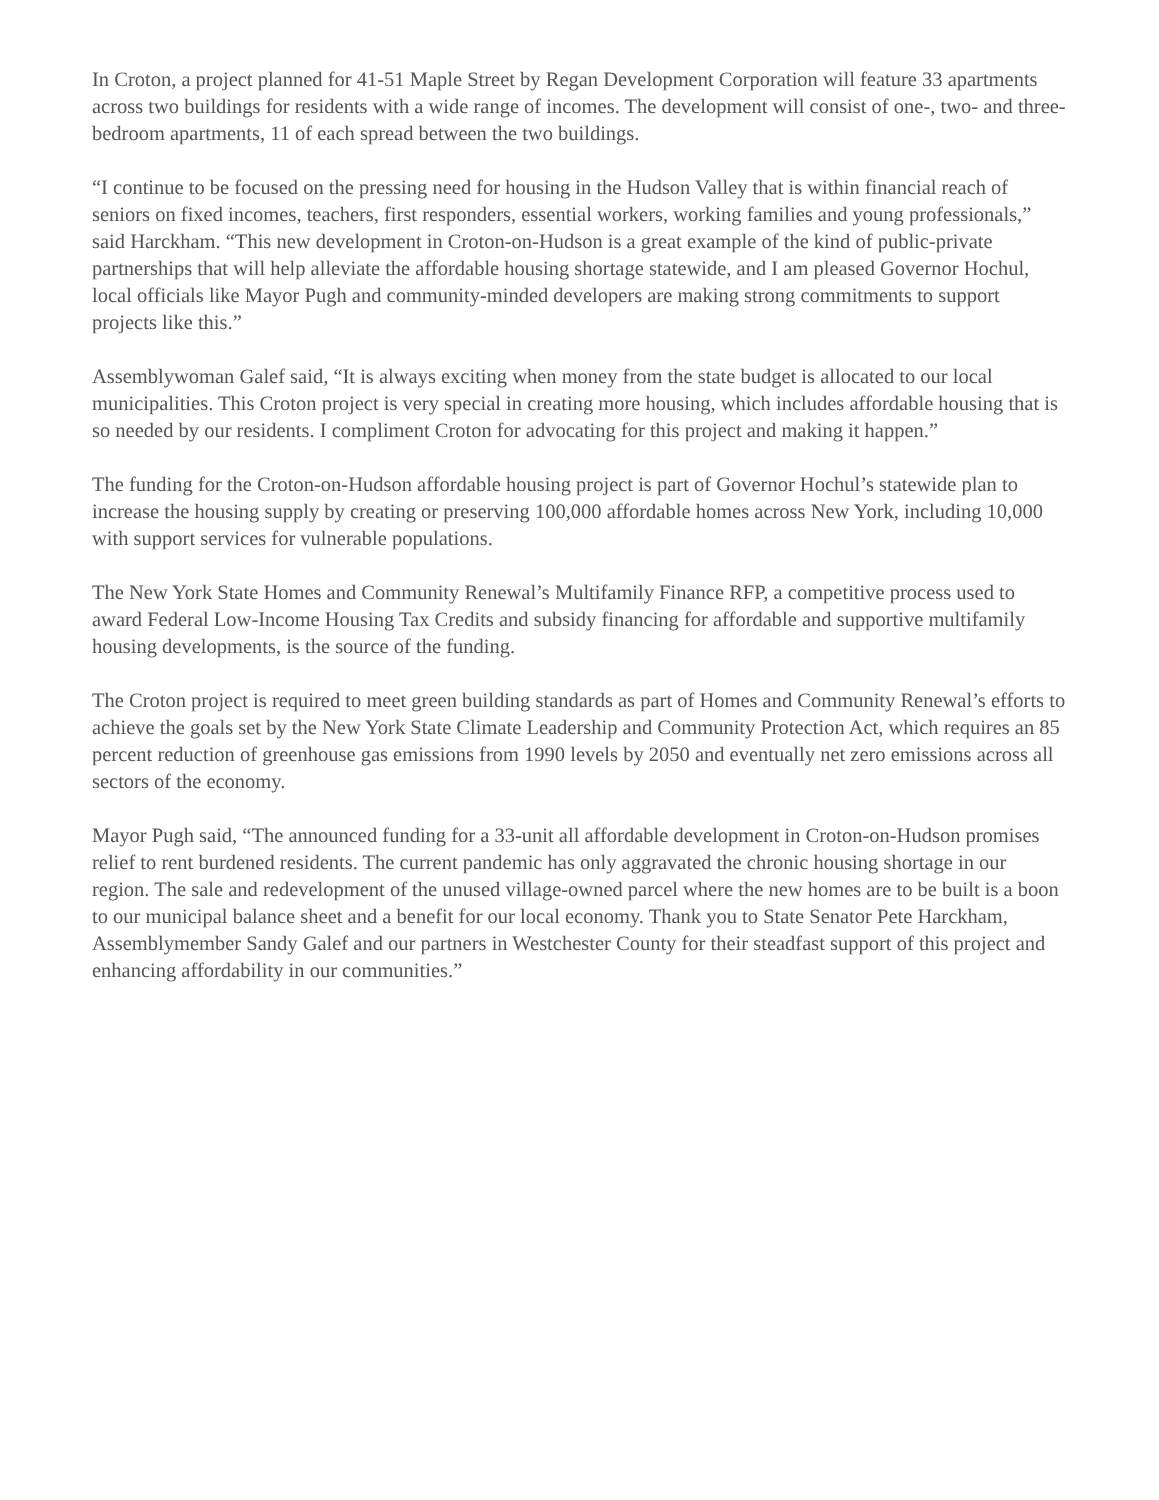In Croton, a project planned for 41-51 Maple Street by Regan Development Corporation will feature 33 apartments across two buildings for residents with a wide range of incomes. The development will consist of one-, two- and three-bedroom apartments, 11 of each spread between the two buildings.
“I continue to be focused on the pressing need for housing in the Hudson Valley that is within financial reach of seniors on fixed incomes, teachers, first responders, essential workers, working families and young professionals,” said Harckham. “This new development in Croton-on-Hudson is a great example of the kind of public-private partnerships that will help alleviate the affordable housing shortage statewide, and I am pleased Governor Hochul, local officials like Mayor Pugh and community-minded developers are making strong commitments to support projects like this.”
Assemblywoman Galef said, “It is always exciting when money from the state budget is allocated to our local municipalities. This Croton project is very special in creating more housing, which includes affordable housing that is so needed by our residents. I compliment Croton for advocating for this project and making it happen.”
The funding for the Croton-on-Hudson affordable housing project is part of Governor Hochul’s statewide plan to increase the housing supply by creating or preserving 100,000 affordable homes across New York, including 10,000 with support services for vulnerable populations.
The New York State Homes and Community Renewal’s Multifamily Finance RFP, a competitive process used to award Federal Low-Income Housing Tax Credits and subsidy financing for affordable and supportive multifamily housing developments, is the source of the funding.
The Croton project is required to meet green building standards as part of Homes and Community Renewal’s efforts to achieve the goals set by the New York State Climate Leadership and Community Protection Act, which requires an 85 percent reduction of greenhouse gas emissions from 1990 levels by 2050 and eventually net zero emissions across all sectors of the economy.
Mayor Pugh said, “The announced funding for a 33-unit all affordable development in Croton-on-Hudson promises relief to rent burdened residents. The current pandemic has only aggravated the chronic housing shortage in our region. The sale and redevelopment of the unused village-owned parcel where the new homes are to be built is a boon to our municipal balance sheet and a benefit for our local economy. Thank you to State Senator Pete Harckham, Assemblymember Sandy Galef and our partners in Westchester County for their steadfast support of this project and enhancing affordability in our communities.”